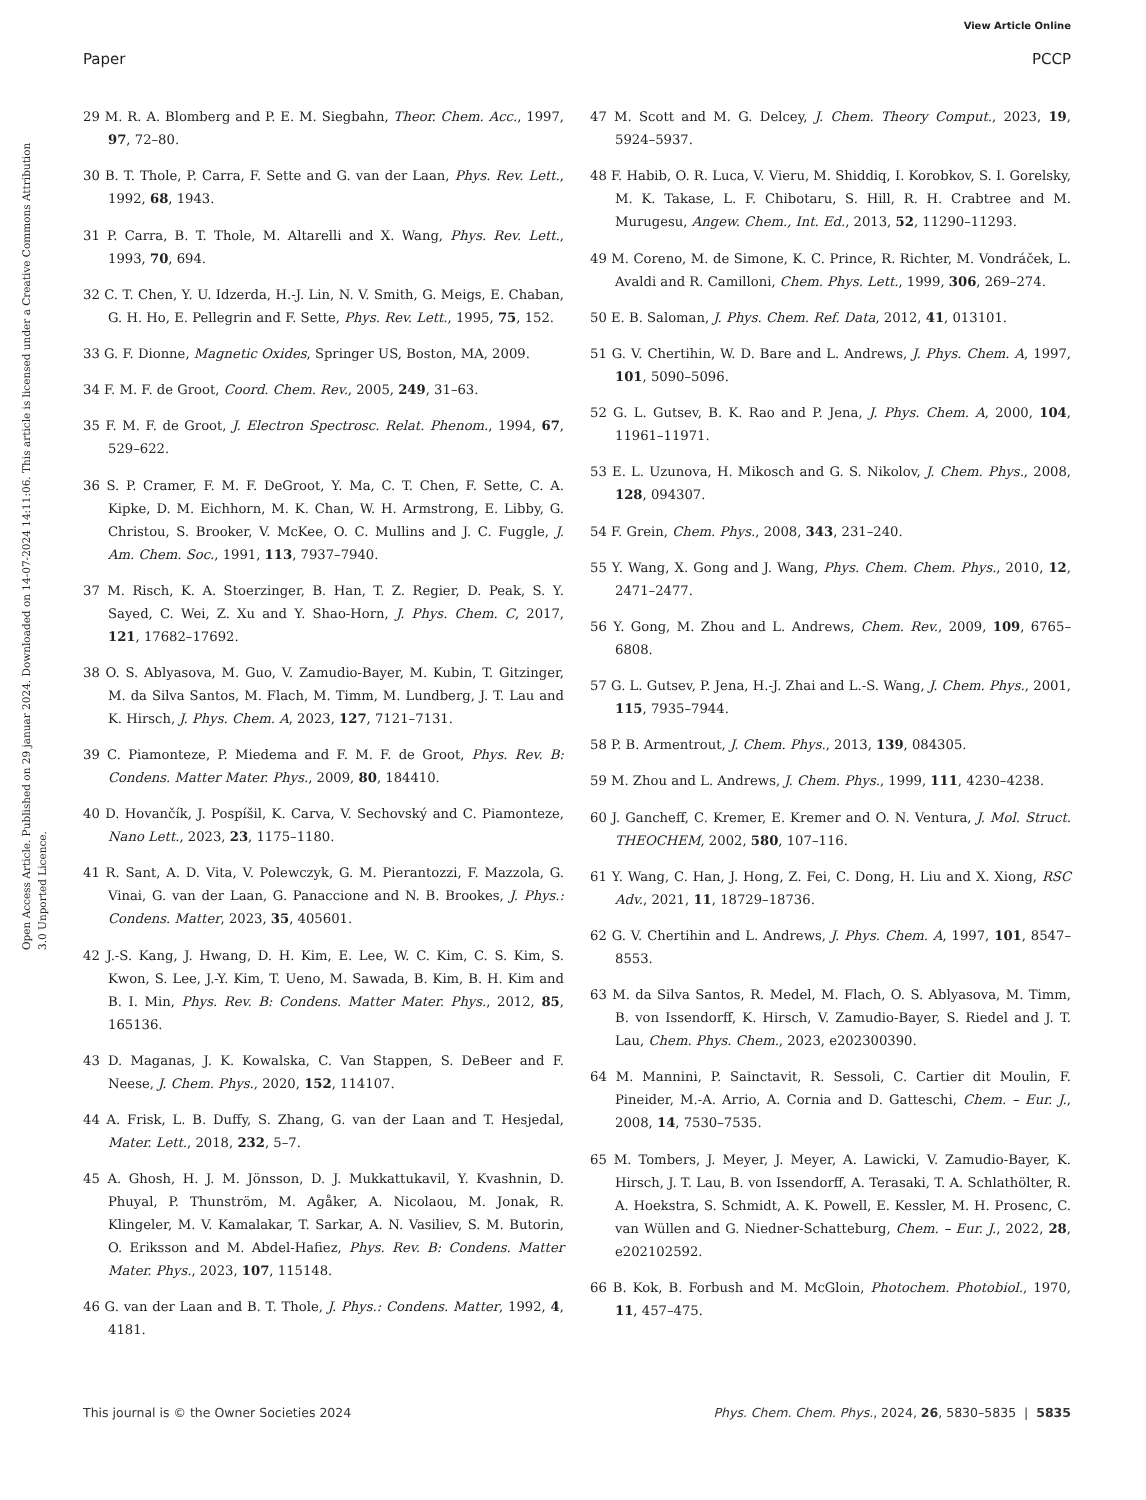View Article Online
Paper PCCP
Open Access Article. Published on 29 januar 2024. Downloaded on 14-07-2024 14:11:06. This article is licensed under a Creative Commons Attribution 3.0 Unported Licence.
29 M. R. A. Blomberg and P. E. M. Siegbahn, Theor. Chem. Acc., 1997, 97, 72–80.
30 B. T. Thole, P. Carra, F. Sette and G. van der Laan, Phys. Rev. Lett., 1992, 68, 1943.
31 P. Carra, B. T. Thole, M. Altarelli and X. Wang, Phys. Rev. Lett., 1993, 70, 694.
32 C. T. Chen, Y. U. Idzerda, H.-J. Lin, N. V. Smith, G. Meigs, E. Chaban, G. H. Ho, E. Pellegrin and F. Sette, Phys. Rev. Lett., 1995, 75, 152.
33 G. F. Dionne, Magnetic Oxides, Springer US, Boston, MA, 2009.
34 F. M. F. de Groot, Coord. Chem. Rev., 2005, 249, 31–63.
35 F. M. F. de Groot, J. Electron Spectrosc. Relat. Phenom., 1994, 67, 529–622.
36 S. P. Cramer, F. M. F. DeGroot, Y. Ma, C. T. Chen, F. Sette, C. A. Kipke, D. M. Eichhorn, M. K. Chan, W. H. Armstrong, E. Libby, G. Christou, S. Brooker, V. McKee, O. C. Mullins and J. C. Fuggle, J. Am. Chem. Soc., 1991, 113, 7937–7940.
37 M. Risch, K. A. Stoerzinger, B. Han, T. Z. Regier, D. Peak, S. Y. Sayed, C. Wei, Z. Xu and Y. Shao-Horn, J. Phys. Chem. C, 2017, 121, 17682–17692.
38 O. S. Ablyasova, M. Guo, V. Zamudio-Bayer, M. Kubin, T. Gitzinger, M. da Silva Santos, M. Flach, M. Timm, M. Lundberg, J. T. Lau and K. Hirsch, J. Phys. Chem. A, 2023, 127, 7121–7131.
39 C. Piamonteze, P. Miedema and F. M. F. de Groot, Phys. Rev. B: Condens. Matter Mater. Phys., 2009, 80, 184410.
40 D. Hovančík, J. Pospíšil, K. Carva, V. Sechovský and C. Piamonteze, Nano Lett., 2023, 23, 1175–1180.
41 R. Sant, A. D. Vita, V. Polewczyk, G. M. Pierantozzi, F. Mazzola, G. Vinai, G. van der Laan, G. Panaccione and N. B. Brookes, J. Phys.: Condens. Matter, 2023, 35, 405601.
42 J.-S. Kang, J. Hwang, D. H. Kim, E. Lee, W. C. Kim, C. S. Kim, S. Kwon, S. Lee, J.-Y. Kim, T. Ueno, M. Sawada, B. Kim, B. H. Kim and B. I. Min, Phys. Rev. B: Condens. Matter Mater. Phys., 2012, 85, 165136.
43 D. Maganas, J. K. Kowalska, C. Van Stappen, S. DeBeer and F. Neese, J. Chem. Phys., 2020, 152, 114107.
44 A. Frisk, L. B. Duffy, S. Zhang, G. van der Laan and T. Hesjedal, Mater. Lett., 2018, 232, 5–7.
45 A. Ghosh, H. J. M. Jönsson, D. J. Mukkattukavil, Y. Kvashnin, D. Phuyal, P. Thunström, M. Agåker, A. Nicolaou, M. Jonak, R. Klingeler, M. V. Kamalakar, T. Sarkar, A. N. Vasiliev, S. M. Butorin, O. Eriksson and M. Abdel-Hafiez, Phys. Rev. B: Condens. Matter Mater. Phys., 2023, 107, 115148.
46 G. van der Laan and B. T. Thole, J. Phys.: Condens. Matter, 1992, 4, 4181.
47 M. Scott and M. G. Delcey, J. Chem. Theory Comput., 2023, 19, 5924–5937.
48 F. Habib, O. R. Luca, V. Vieru, M. Shiddiq, I. Korobkov, S. I. Gorelsky, M. K. Takase, L. F. Chibotaru, S. Hill, R. H. Crabtree and M. Murugesu, Angew. Chem., Int. Ed., 2013, 52, 11290–11293.
49 M. Coreno, M. de Simone, K. C. Prince, R. Richter, M. Vondráček, L. Avaldi and R. Camilloni, Chem. Phys. Lett., 1999, 306, 269–274.
50 E. B. Saloman, J. Phys. Chem. Ref. Data, 2012, 41, 013101.
51 G. V. Chertihin, W. D. Bare and L. Andrews, J. Phys. Chem. A, 1997, 101, 5090–5096.
52 G. L. Gutsev, B. K. Rao and P. Jena, J. Phys. Chem. A, 2000, 104, 11961–11971.
53 E. L. Uzunova, H. Mikosch and G. S. Nikolov, J. Chem. Phys., 2008, 128, 094307.
54 F. Grein, Chem. Phys., 2008, 343, 231–240.
55 Y. Wang, X. Gong and J. Wang, Phys. Chem. Chem. Phys., 2010, 12, 2471–2477.
56 Y. Gong, M. Zhou and L. Andrews, Chem. Rev., 2009, 109, 6765–6808.
57 G. L. Gutsev, P. Jena, H.-J. Zhai and L.-S. Wang, J. Chem. Phys., 2001, 115, 7935–7944.
58 P. B. Armentrout, J. Chem. Phys., 2013, 139, 084305.
59 M. Zhou and L. Andrews, J. Chem. Phys., 1999, 111, 4230–4238.
60 J. Gancheff, C. Kremer, E. Kremer and O. N. Ventura, J. Mol. Struct. THEOCHEM, 2002, 580, 107–116.
61 Y. Wang, C. Han, J. Hong, Z. Fei, C. Dong, H. Liu and X. Xiong, RSC Adv., 2021, 11, 18729–18736.
62 G. V. Chertihin and L. Andrews, J. Phys. Chem. A, 1997, 101, 8547–8553.
63 M. da Silva Santos, R. Medel, M. Flach, O. S. Ablyasova, M. Timm, B. von Issendorff, K. Hirsch, V. Zamudio-Bayer, S. Riedel and J. T. Lau, Chem. Phys. Chem., 2023, e202300390.
64 M. Mannini, P. Sainctavit, R. Sessoli, C. Cartier dit Moulin, F. Pineider, M.-A. Arrio, A. Cornia and D. Gatteschi, Chem. – Eur. J., 2008, 14, 7530–7535.
65 M. Tombers, J. Meyer, J. Meyer, A. Lawicki, V. Zamudio-Bayer, K. Hirsch, J. T. Lau, B. von Issendorff, A. Terasaki, T. A. Schlathölter, R. A. Hoekstra, S. Schmidt, A. K. Powell, E. Kessler, M. H. Prosenc, C. van Wüllen and G. Niedner-Schatteburg, Chem. – Eur. J., 2022, 28, e202102592.
66 B. Kok, B. Forbush and M. McGloin, Photochem. Photobiol., 1970, 11, 457–475.
This journal is © the Owner Societies 2024 Phys. Chem. Chem. Phys., 2024, 26, 5830–5835 | 5835